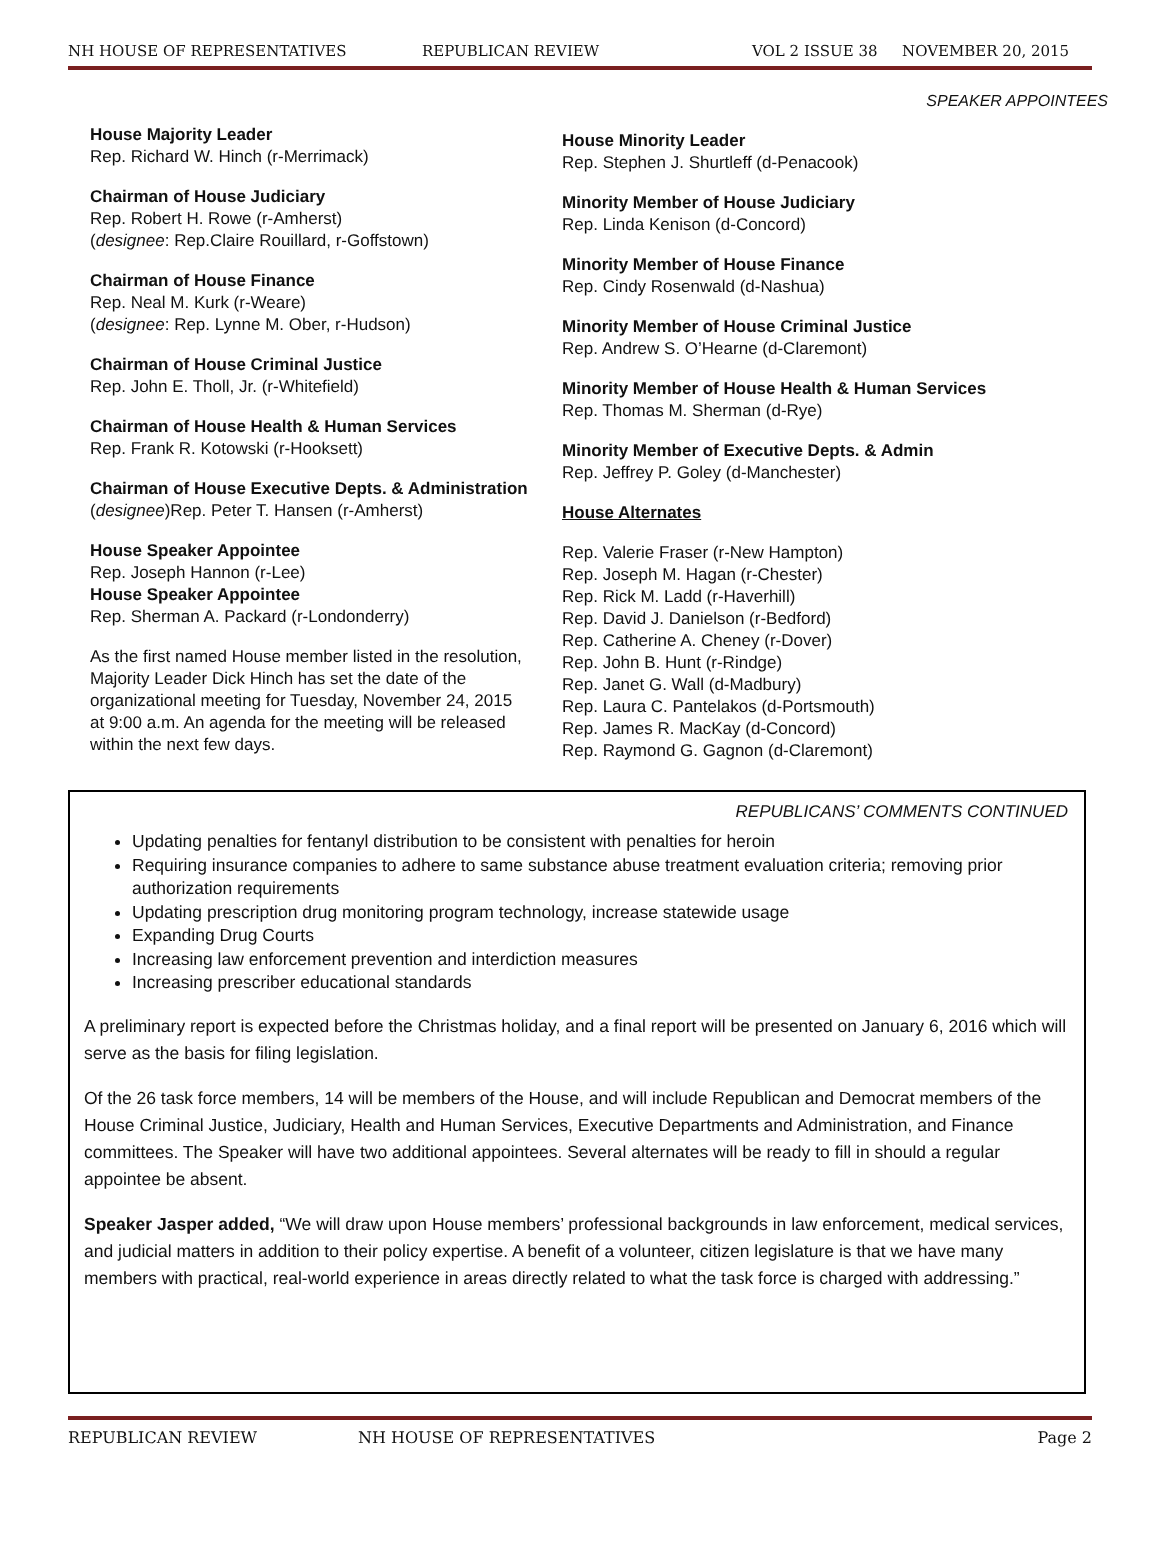NH HOUSE OF REPRESENTATIVES REPUBLICAN REVIEW VOL 2 ISSUE 38 NOVEMBER 20, 2015
SPEAKER APPOINTEES
House Majority Leader
Rep. Richard W. Hinch (r-Merrimack)
Chairman of House Judiciary
Rep. Robert H. Rowe (r-Amherst)
(designee: Rep.Claire Rouillard, r-Goffstown)
Chairman of House Finance
Rep. Neal M. Kurk (r-Weare)
(designee: Rep. Lynne M. Ober, r-Hudson)
Chairman of House Criminal Justice
Rep. John E. Tholl, Jr. (r-Whitefield)
Chairman of House Health & Human Services
Rep. Frank R. Kotowski (r-Hooksett)
Chairman of House Executive Depts. & Administration
(designee)Rep. Peter T. Hansen (r-Amherst)
House Speaker Appointee
Rep. Joseph Hannon (r-Lee)
House Speaker Appointee
Rep. Sherman A. Packard (r-Londonderry)
As the first named House member listed in the resolution, Majority Leader Dick Hinch has set the date of the organizational meeting for Tuesday, November 24, 2015 at 9:00 a.m. An agenda for the meeting will be released within the next few days.
House Minority Leader
Rep. Stephen J. Shurtleff (d-Penacook)
Minority Member of House Judiciary
Rep. Linda Kenison (d-Concord)
Minority Member of House Finance
Rep. Cindy Rosenwald (d-Nashua)
Minority Member of House Criminal Justice
Rep. Andrew S. O’Hearne (d-Claremont)
Minority Member of House Health & Human Services
Rep. Thomas M. Sherman (d-Rye)
Minority Member of Executive Depts. & Admin
Rep. Jeffrey P. Goley (d-Manchester)
House Alternates
Rep. Valerie Fraser (r-New Hampton)
Rep. Joseph M. Hagan (r-Chester)
Rep. Rick M. Ladd (r-Haverhill)
Rep. David J. Danielson (r-Bedford)
Rep. Catherine A. Cheney (r-Dover)
Rep. John B. Hunt (r-Rindge)
Rep. Janet G. Wall (d-Madbury)
Rep. Laura C. Pantelakos (d-Portsmouth)
Rep. James R. MacKay (d-Concord)
Rep. Raymond G. Gagnon (d-Claremont)
REPUBLICANS’ COMMENTS CONTINUED
Updating penalties for fentanyl distribution to be consistent with penalties for heroin
Requiring insurance companies to adhere to same substance abuse treatment evaluation criteria; removing prior authorization requirements
Updating prescription drug monitoring program technology, increase statewide usage
Expanding Drug Courts
Increasing law enforcement prevention and interdiction measures
Increasing prescriber educational standards
A preliminary report is expected before the Christmas holiday, and a final report will be presented on January 6, 2016 which will serve as the basis for filing legislation.
Of the 26 task force members, 14 will be members of the House, and will include Republican and Democrat members of the House Criminal Justice, Judiciary, Health and Human Services, Executive Departments and Administration, and Finance committees. The Speaker will have two additional appointees. Several alternates will be ready to fill in should a regular appointee be absent.
Speaker Jasper added, “We will draw upon House members’ professional backgrounds in law enforcement, medical services, and judicial matters in addition to their policy expertise. A benefit of a volunteer, citizen legislature is that we have many members with practical, real-world experience in areas directly related to what the task force is charged with addressing.”
REPUBLICAN REVIEW NH HOUSE OF REPRESENTATIVES Page 2